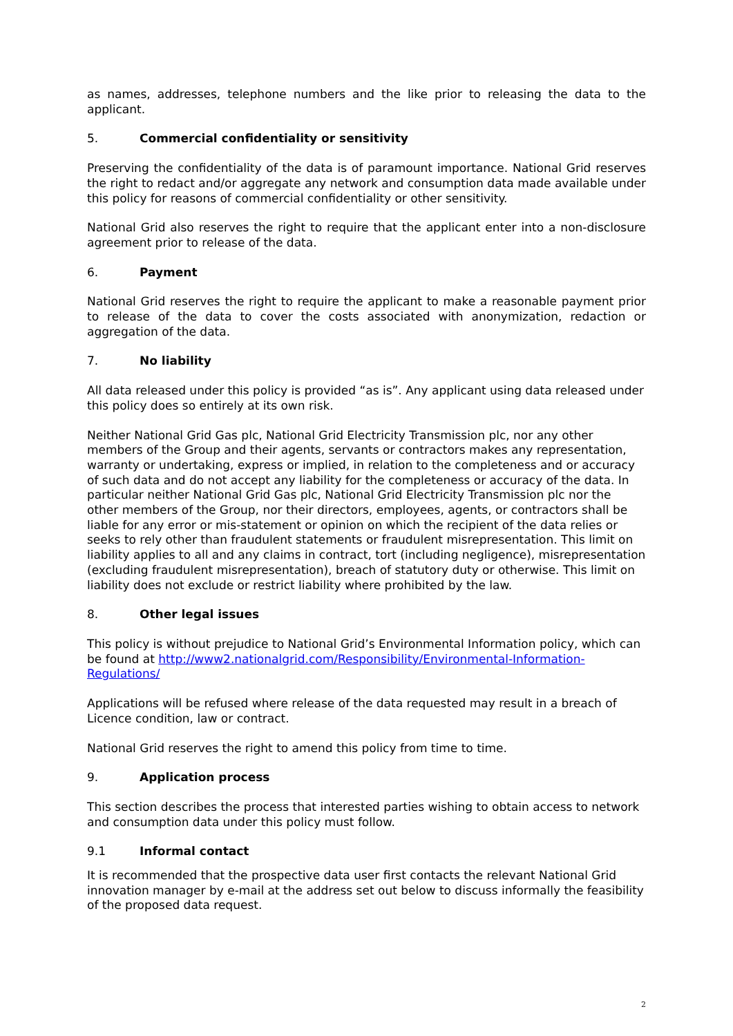as names, addresses, telephone numbers and the like prior to releasing the data to the applicant.
5. Commercial confidentiality or sensitivity
Preserving the confidentiality of the data is of paramount importance. National Grid reserves the right to redact and/or aggregate any network and consumption data made available under this policy for reasons of commercial confidentiality or other sensitivity.
National Grid also reserves the right to require that the applicant enter into a non-disclosure agreement prior to release of the data.
6. Payment
National Grid reserves the right to require the applicant to make a reasonable payment prior to release of the data to cover the costs associated with anonymization, redaction or aggregation of the data.
7. No liability
All data released under this policy is provided “as is”. Any applicant using data released under this policy does so entirely at its own risk.
Neither National Grid Gas plc, National Grid Electricity Transmission plc, nor any other members of the Group and their agents, servants or contractors makes any representation, warranty or undertaking, express or implied, in relation to the completeness and or accuracy of such data and do not accept any liability for the completeness or accuracy of the data. In particular neither National Grid Gas plc, National Grid Electricity Transmission plc nor the other members of the Group, nor their directors, employees, agents, or contractors shall be liable for any error or mis-statement or opinion on which the recipient of the data relies or seeks to rely other than fraudulent statements or fraudulent misrepresentation. This limit on liability applies to all and any claims in contract, tort (including negligence), misrepresentation (excluding fraudulent misrepresentation), breach of statutory duty or otherwise. This limit on liability does not exclude or restrict liability where prohibited by the law.
8. Other legal issues
This policy is without prejudice to National Grid’s Environmental Information policy, which can be found at http://www2.nationalgrid.com/Responsibility/Environmental-Information-Regulations/
Applications will be refused where release of the data requested may result in a breach of Licence condition, law or contract.
National Grid reserves the right to amend this policy from time to time.
9. Application process
This section describes the process that interested parties wishing to obtain access to network and consumption data under this policy must follow.
9.1 Informal contact
It is recommended that the prospective data user first contacts the relevant National Grid innovation manager by e-mail at the address set out below to discuss informally the feasibility of the proposed data request.
2